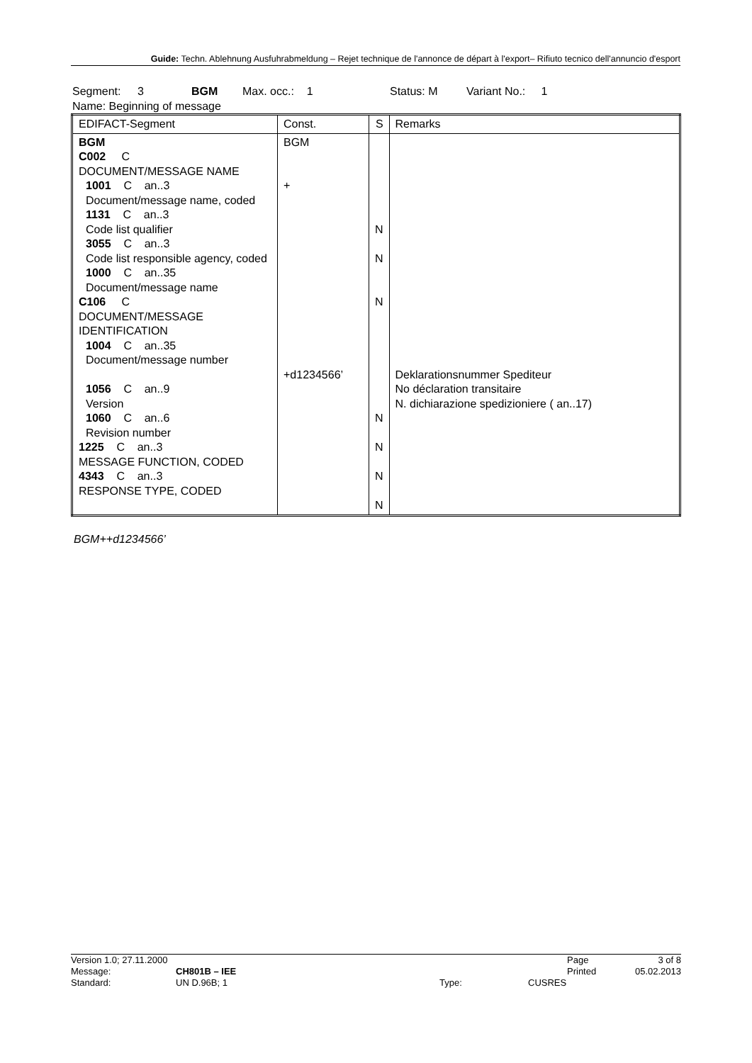Guide: Techn. Ablehnung Ausfuhrabmeldung – Rejet technique de l'annonce de départ à l'export– Rifiuto tecnico dell'annuncio d'esport
Segment: 3 BGM Max. occ.: 1 Status: M Variant No.: 1
Name: Beginning of message
| EDIFACT-Segment | Const. | S | Remarks |
| --- | --- | --- | --- |
| BGM C002 C DOCUMENT/MESSAGE NAME 1001 C an..3 Document/message name, coded 1131 C an..3 Code list qualifier 3055 C an..3 Code list responsible agency, coded 1000 C an..35 Document/message name C106 C DOCUMENT/MESSAGE IDENTIFICATION 1004 C an..35 Document/message number 1056 C an..9 Version 1060 C an..6 Revision number 1225 C an..3 MESSAGE FUNCTION, CODED 4343 C an..3 RESPONSE TYPE, CODED | BGM + +d1234566’ | N N N N N N N | Deklarationsnummer Spediteur No déclaration transitaire N. dichiarazione spedizioniere ( an..17) |
BGM++d1234566’
Version 1.0; 27.11.2000 Page 3 of 8
Message: CH801B – IEE Printed 05.02.2013
Standard: UN D.96B; 1 Type: CUSRES